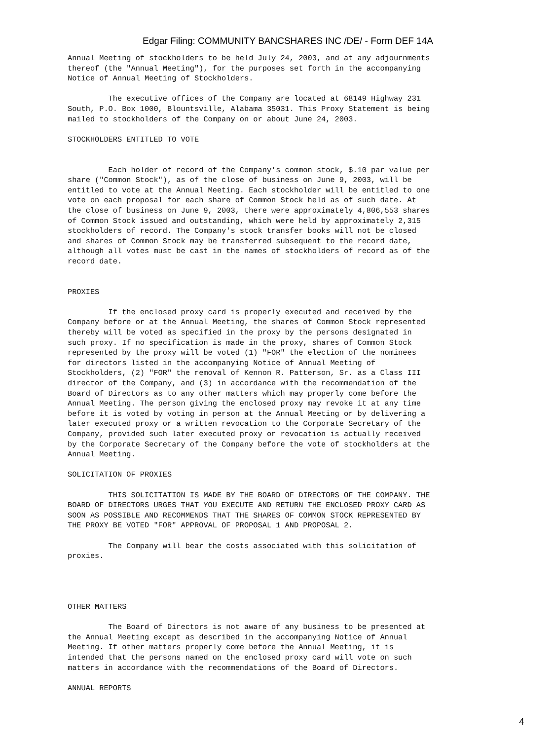Edgar Filing: COMMUNITY BANCSHARES INC /DE/ - Form DEF 14A
Annual Meeting of stockholders to be held July 24, 2003, and at any adjournments
thereof (the "Annual Meeting"), for the purposes set forth in the accompanying
Notice of Annual Meeting of Stockholders.

         The executive offices of the Company are located at 68149 Highway 231
South, P.O. Box 1000, Blountsville, Alabama 35031. This Proxy Statement is being
mailed to stockholders of the Company on or about June 24, 2003.

STOCKHOLDERS ENTITLED TO VOTE


         Each holder of record of the Company's common stock, $.10 par value per
share ("Common Stock"), as of the close of business on June 9, 2003, will be
entitled to vote at the Annual Meeting. Each stockholder will be entitled to one
vote on each proposal for each share of Common Stock held as of such date. At
the close of business on June 9, 2003, there were approximately 4,806,553 shares
of Common Stock issued and outstanding, which were held by approximately 2,315
stockholders of record. The Company's stock transfer books will not be closed
and shares of Common Stock may be transferred subsequent to the record date,
although all votes must be cast in the names of stockholders of record as of the
record date.


PROXIES

         If the enclosed proxy card is properly executed and received by the
Company before or at the Annual Meeting, the shares of Common Stock represented
thereby will be voted as specified in the proxy by the persons designated in
such proxy. If no specification is made in the proxy, shares of Common Stock
represented by the proxy will be voted (1) "FOR" the election of the nominees
for directors listed in the accompanying Notice of Annual Meeting of
Stockholders, (2) "FOR" the removal of Kennon R. Patterson, Sr. as a Class III
director of the Company, and (3) in accordance with the recommendation of the
Board of Directors as to any other matters which may properly come before the
Annual Meeting. The person giving the enclosed proxy may revoke it at any time
before it is voted by voting in person at the Annual Meeting or by delivering a
later executed proxy or a written revocation to the Corporate Secretary of the
Company, provided such later executed proxy or revocation is actually received
by the Corporate Secretary of the Company before the vote of stockholders at the
Annual Meeting.

SOLICITATION OF PROXIES

         THIS SOLICITATION IS MADE BY THE BOARD OF DIRECTORS OF THE COMPANY. THE
BOARD OF DIRECTORS URGES THAT YOU EXECUTE AND RETURN THE ENCLOSED PROXY CARD AS
SOON AS POSSIBLE AND RECOMMENDS THAT THE SHARES OF COMMON STOCK REPRESENTED BY
THE PROXY BE VOTED "FOR" APPROVAL OF PROPOSAL 1 AND PROPOSAL 2.

         The Company will bear the costs associated with this solicitation of
proxies.




OTHER MATTERS

         The Board of Directors is not aware of any business to be presented at
the Annual Meeting except as described in the accompanying Notice of Annual
Meeting. If other matters properly come before the Annual Meeting, it is
intended that the persons named on the enclosed proxy card will vote on such
matters in accordance with the recommendations of the Board of Directors.

ANNUAL REPORTS
4